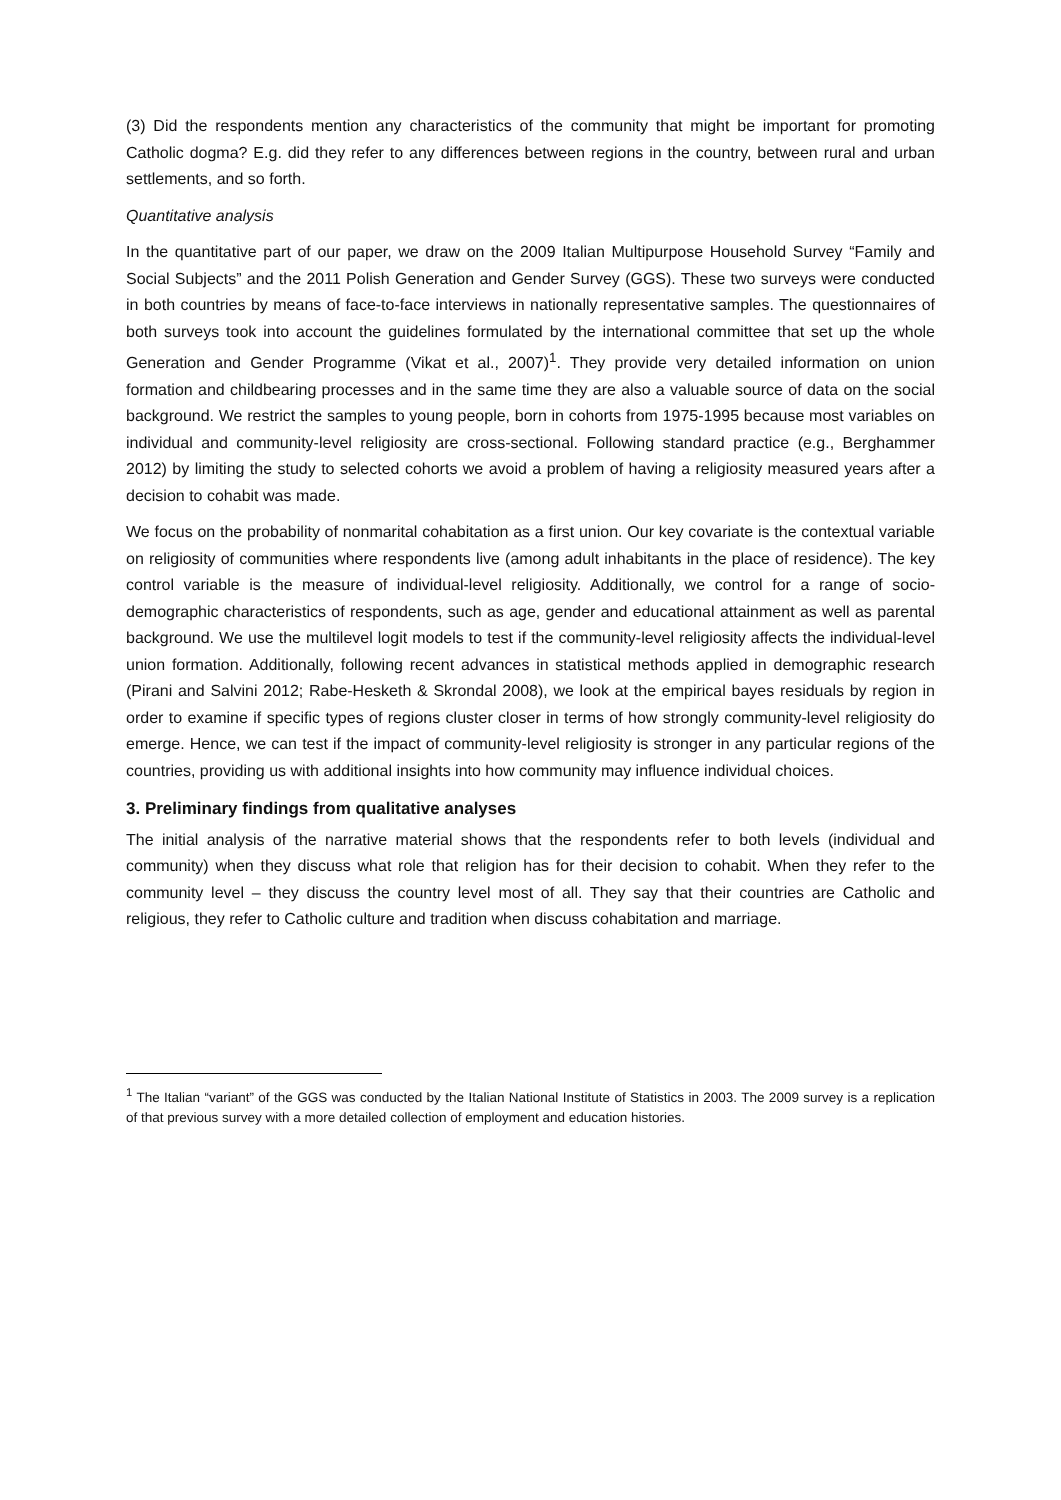(3) Did the respondents mention any characteristics of the community that might be important for promoting Catholic dogma? E.g. did they refer to any differences between regions in the country, between rural and urban settlements, and so forth.
Quantitative analysis
In the quantitative part of our paper, we draw on the 2009 Italian Multipurpose Household Survey “Family and Social Subjects” and the 2011 Polish Generation and Gender Survey (GGS). These two surveys were conducted in both countries by means of face-to-face interviews in nationally representative samples. The questionnaires of both surveys took into account the guidelines formulated by the international committee that set up the whole Generation and Gender Programme (Vikat et al., 2007)<sup>1</sup>. They provide very detailed information on union formation and childbearing processes and in the same time they are also a valuable source of data on the social background. We restrict the samples to young people, born in cohorts from 1975-1995 because most variables on individual and community-level religiosity are cross-sectional. Following standard practice (e.g., Berghammer 2012) by limiting the study to selected cohorts we avoid a problem of having a religiosity measured years after a decision to cohabit was made.
We focus on the probability of nonmarital cohabitation as a first union. Our key covariate is the contextual variable on religiosity of communities where respondents live (among adult inhabitants in the place of residence). The key control variable is the measure of individual-level religiosity. Additionally, we control for a range of socio-demographic characteristics of respondents, such as age, gender and educational attainment as well as parental background. We use the multilevel logit models to test if the community-level religiosity affects the individual-level union formation. Additionally, following recent advances in statistical methods applied in demographic research (Pirani and Salvini 2012; Rabe-Hesketh & Skrondal 2008), we look at the empirical bayes residuals by region in order to examine if specific types of regions cluster closer in terms of how strongly community-level religiosity do emerge. Hence, we can test if the impact of community-level religiosity is stronger in any particular regions of the countries, providing us with additional insights into how community may influence individual choices.
3. Preliminary findings from qualitative analyses
The initial analysis of the narrative material shows that the respondents refer to both levels (individual and community) when they discuss what role that religion has for their decision to cohabit. When they refer to the community level – they discuss the country level most of all. They say that their countries are Catholic and religious, they refer to Catholic culture and tradition when discuss cohabitation and marriage.
<sup>1</sup> The Italian “variant” of the GGS was conducted by the Italian National Institute of Statistics in 2003. The 2009 survey is a replication of that previous survey with a more detailed collection of employment and education histories.